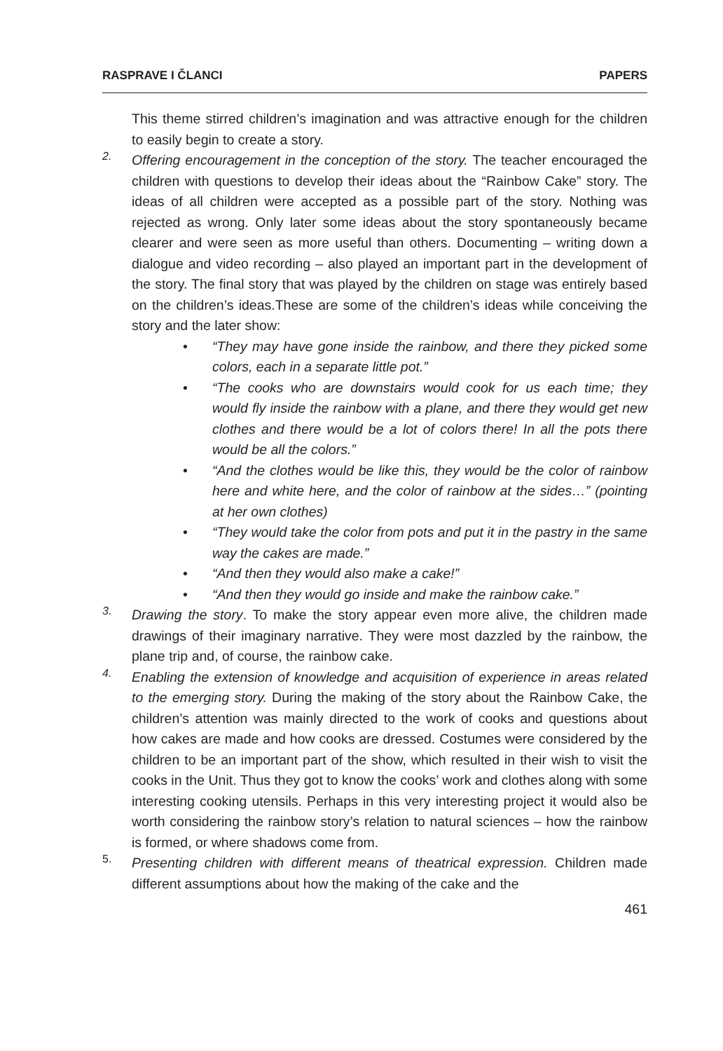RASPRAVE I ČLANCI PAPERS
This theme stirred children’s imagination and was attractive enough for the children to easily begin to create a story.
2.
Offering encouragement in the conception of the story. The teacher encouraged the children with questions to develop their ideas about the “Rainbow Cake” story. The ideas of all children were accepted as a possible part of the story. Nothing was rejected as wrong. Only later some ideas about the story spontaneously became clearer and were seen as more useful than others. Documenting – writing down a dialogue and video recording – also played an important part in the development of the story. The final story that was played by the children on stage was entirely based on the children’s ideas.These are some of the children’s ideas while conceiving the story and the later show:
• “They may have gone inside the rainbow, and there they picked some colors, each in a separate little pot.”
• “The cooks who are downstairs would cook for us each time; they would fly inside the rainbow with a plane, and there they would get new clothes and there would be a lot of colors there! In all the pots there would be all the colors.”
• “And the clothes would be like this, they would be the color of rainbow here and white here, and the color of rainbow at the sides…” (pointing at her own clothes)
• “They would take the color from pots and put it in the pastry in the same way the cakes are made.”
• “And then they would also make a cake!”
• “And then they would go inside and make the rainbow cake.”
3.
Drawing the story. To make the story appear even more alive, the children made drawings of their imaginary narrative. They were most dazzled by the rainbow, the plane trip and, of course, the rainbow cake.
4.
Enabling the extension of knowledge and acquisition of experience in areas related to the emerging story. During the making of the story about the Rainbow Cake, the children’s attention was mainly directed to the work of cooks and questions about how cakes are made and how cooks are dressed. Costumes were considered by the children to be an important part of the show, which resulted in their wish to visit the cooks in the Unit. Thus they got to know the cooks’ work and clothes along with some interesting cooking utensils. Perhaps in this very interesting project it would also be worth considering the rainbow story’s relation to natural sciences – how the rainbow is formed, or where shadows come from.
5.
Presenting children with different means of theatrical expression. Children made different assumptions about how the making of the cake and the
461